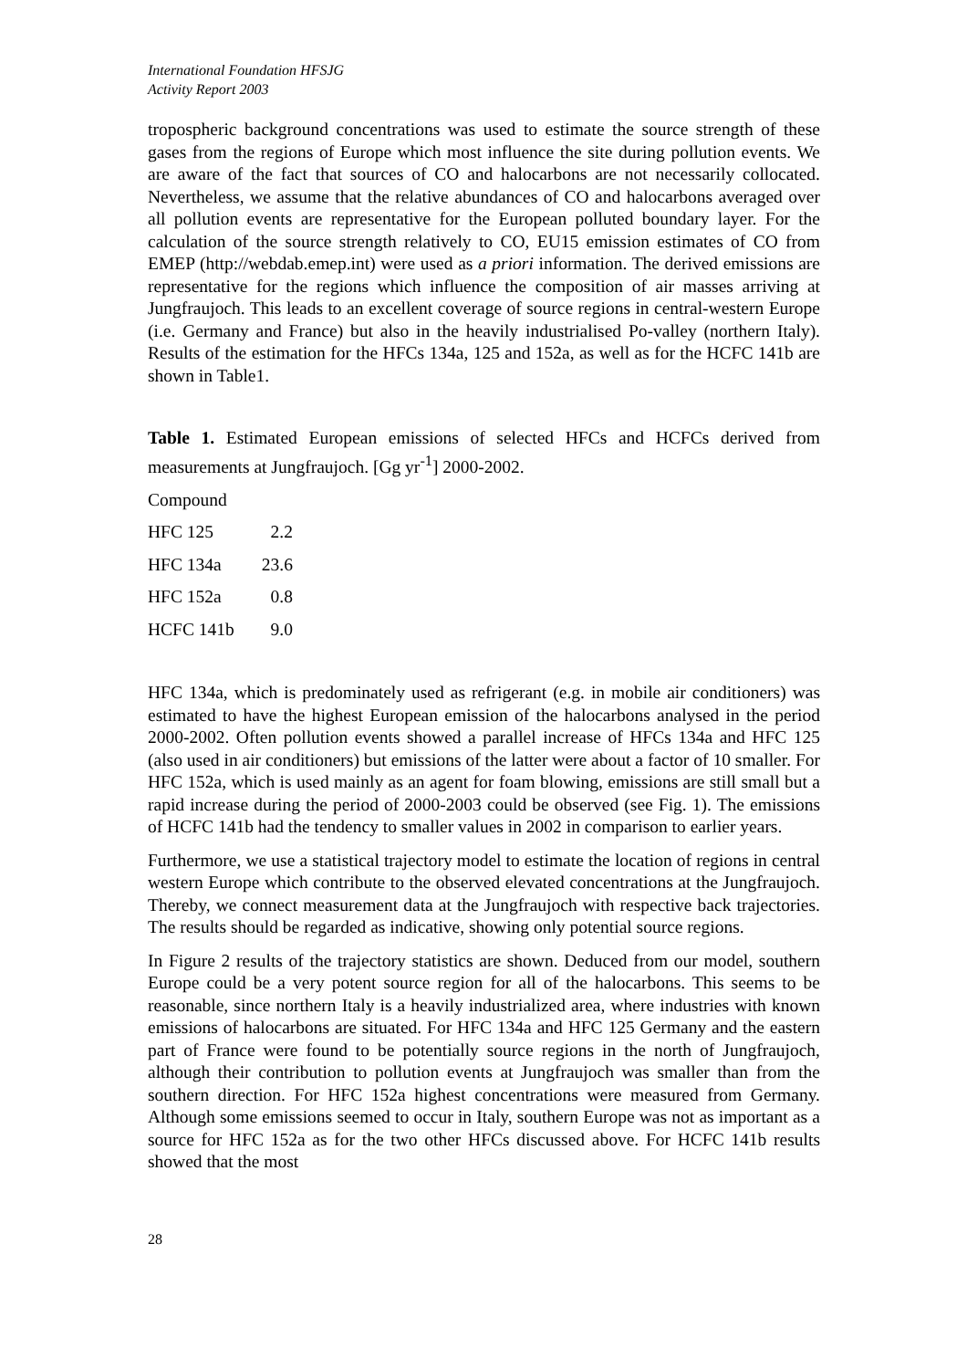International Foundation HFSJG
Activity Report 2003
tropospheric background concentrations was used to estimate the source strength of these gases from the regions of Europe which most influence the site during pollution events. We are aware of the fact that sources of CO and halocarbons are not necessarily collocated. Nevertheless, we assume that the relative abundances of CO and halocarbons averaged over all pollution events are representative for the European polluted boundary layer. For the calculation of the source strength relatively to CO, EU15 emission estimates of CO from EMEP (http://webdab.emep.int) were used as a priori information. The derived emissions are representative for the regions which influence the composition of air masses arriving at Jungfraujoch. This leads to an excellent coverage of source regions in central-western Europe (i.e. Germany and France) but also in the heavily industrialised Po-valley (northern Italy). Results of the estimation for the HFCs 134a, 125 and 152a, as well as for the HCFC 141b are shown in Table1.
Table 1. Estimated European emissions of selected HFCs and HCFCs derived from measurements at Jungfraujoch. [Gg yr<sup>-1</sup>] 2000-2002.
| Compound | |
| HFC 125 | 2.2 |
| HFC 134a | 23.6 |
| HFC 152a | 0.8 |
| HCFC 141b | 9.0 |
HFC 134a, which is predominately used as refrigerant (e.g. in mobile air conditioners) was estimated to have the highest European emission of the halocarbons analysed in the period 2000-2002. Often pollution events showed a parallel increase of HFCs 134a and HFC 125 (also used in air conditioners) but emissions of the latter were about a factor of 10 smaller. For HFC 152a, which is used mainly as an agent for foam blowing, emissions are still small but a rapid increase during the period of 2000-2003 could be observed (see Fig. 1). The emissions of HCFC 141b had the tendency to smaller values in 2002 in comparison to earlier years.
Furthermore, we use a statistical trajectory model to estimate the location of regions in central western Europe which contribute to the observed elevated concentrations at the Jungfraujoch. Thereby, we connect measurement data at the Jungfraujoch with respective back trajectories. The results should be regarded as indicative, showing only potential source regions.
In Figure 2 results of the trajectory statistics are shown. Deduced from our model, southern Europe could be a very potent source region for all of the halocarbons. This seems to be reasonable, since northern Italy is a heavily industrialized area, where industries with known emissions of halocarbons are situated. For HFC 134a and HFC 125 Germany and the eastern part of France were found to be potentially source regions in the north of Jungfraujoch, although their contribution to pollution events at Jungfraujoch was smaller than from the southern direction. For HFC 152a highest concentrations were measured from Germany. Although some emissions seemed to occur in Italy, southern Europe was not as important as a source for HFC 152a as for the two other HFCs discussed above. For HCFC 141b results showed that the most
28